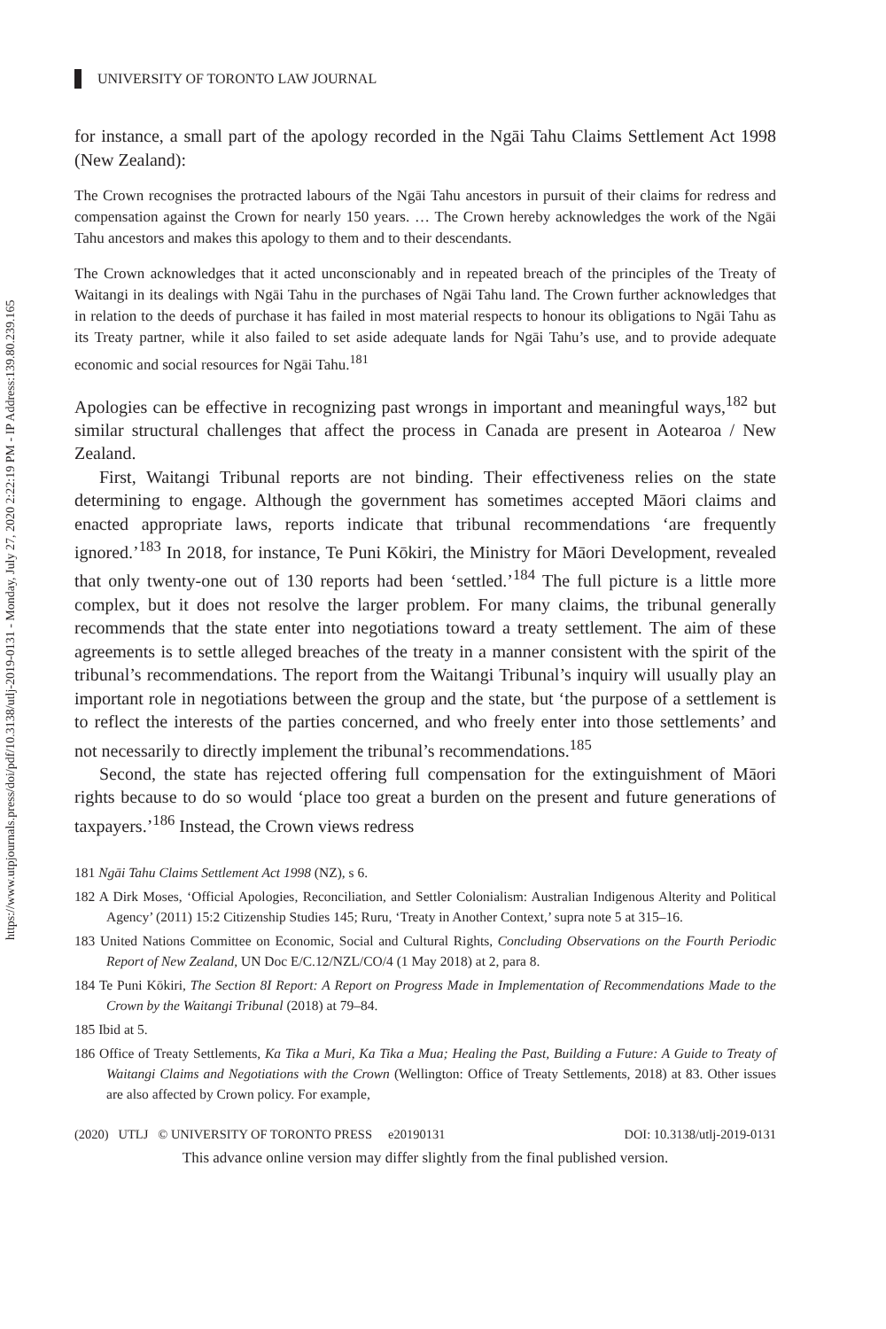https://www.utpjournals.press/doi/pdf/10.3138/utlj-2019-0131 - Monday, July 27, 2020 2:22:19 PM - IP Address:139.80.239.165
UNIVERSITY OF TORONTO LAW JOURNAL
for instance, a small part of the apology recorded in the Ngāi Tahu Claims Settlement Act 1998 (New Zealand):
The Crown recognises the protracted labours of the Ngāi Tahu ancestors in pursuit of their claims for redress and compensation against the Crown for nearly 150 years. … The Crown hereby acknowledges the work of the Ngāi Tahu ancestors and makes this apology to them and to their descendants.
The Crown acknowledges that it acted unconscionably and in repeated breach of the principles of the Treaty of Waitangi in its dealings with Ngāi Tahu in the purchases of Ngāi Tahu land. The Crown further acknowledges that in relation to the deeds of purchase it has failed in most material respects to honour its obligations to Ngāi Tahu as its Treaty partner, while it also failed to set aside adequate lands for Ngāi Tahu’s use, and to provide adequate economic and social resources for Ngāi Tahu.<sup>181</sup>
Apologies can be effective in recognizing past wrongs in important and meaningful ways,<sup>182</sup> but similar structural challenges that affect the process in Canada are present in Aotearoa / New Zealand.
First, Waitangi Tribunal reports are not binding. Their effectiveness relies on the state determining to engage. Although the government has sometimes accepted Māori claims and enacted appropriate laws, reports indicate that tribunal recommendations ‘are frequently ignored.’<sup>183</sup> In 2018, for instance, Te Puni Kōkiri, the Ministry for Māori Development, revealed that only twenty-one out of 130 reports had been ‘settled.’<sup>184</sup> The full picture is a little more complex, but it does not resolve the larger problem. For many claims, the tribunal generally recommends that the state enter into negotiations toward a treaty settlement. The aim of these agreements is to settle alleged breaches of the treaty in a manner consistent with the spirit of the tribunal’s recommendations. The report from the Waitangi Tribunal’s inquiry will usually play an important role in negotiations between the group and the state, but ‘the purpose of a settlement is to reflect the interests of the parties concerned, and who freely enter into those settlements’ and not necessarily to directly implement the tribunal’s recommendations.<sup>185</sup>
Second, the state has rejected offering full compensation for the extinguishment of Māori rights because to do so would ‘place too great a burden on the present and future generations of taxpayers.’<sup>186</sup> Instead, the Crown views redress
181 Ngāi Tahu Claims Settlement Act 1998 (NZ), s 6.
182 A Dirk Moses, ‘Official Apologies, Reconciliation, and Settler Colonialism: Australian Indigenous Alterity and Political Agency’ (2011) 15:2 Citizenship Studies 145; Ruru, ‘Treaty in Another Context,’ supra note 5 at 315–16.
183 United Nations Committee on Economic, Social and Cultural Rights, Concluding Observations on the Fourth Periodic Report of New Zealand, UN Doc E/C.12/NZL/CO/4 (1 May 2018) at 2, para 8.
184 Te Puni Kōkiri, The Section 8I Report: A Report on Progress Made in Implementation of Recommendations Made to the Crown by the Waitangi Tribunal (2018) at 79–84.
185 Ibid at 5.
186 Office of Treaty Settlements, Ka Tika a Muri, Ka Tika a Mua; Healing the Past, Building a Future: A Guide to Treaty of Waitangi Claims and Negotiations with the Crown (Wellington: Office of Treaty Settlements, 2018) at 83. Other issues are also affected by Crown policy. For example,
(2020) UTLJ © UNIVERSITY OF TORONTO PRESS e20190131 DOI: 10.3138/utlj-2019-0131
This advance online version may differ slightly from the final published version.